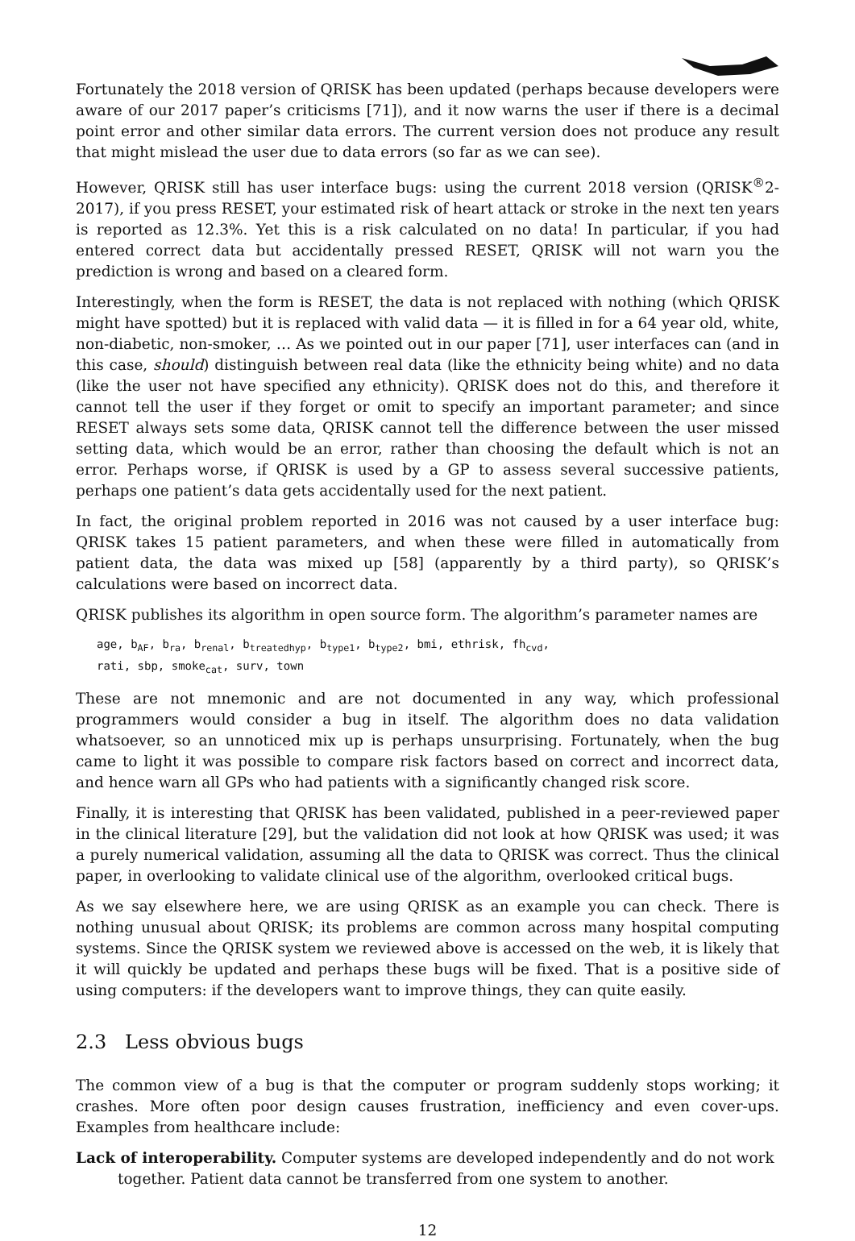Fortunately the 2018 version of QRISK has been updated (perhaps because developers were aware of our 2017 paper’s criticisms [71]), and it now warns the user if there is a decimal point error and other similar data errors. The current version does not produce any result that might mislead the user due to data errors (so far as we can see).
However, QRISK still has user interface bugs: using the current 2018 version (QRISK<sup>®</sup>2-2017), if you press RESET, your estimated risk of heart attack or stroke in the next ten years is reported as 12.3%. Yet this is a risk calculated on no data! In particular, if you had entered correct data but accidentally pressed RESET, QRISK will not warn you the prediction is wrong and based on a cleared form.
Interestingly, when the form is RESET, the data is not replaced with nothing (which QRISK might have spotted) but it is replaced with valid data — it is filled in for a 64 year old, white, non-diabetic, non-smoker, … As we pointed out in our paper [71], user interfaces can (and in this case, should) distinguish between real data (like the ethnicity being white) and no data (like the user not have specified any ethnicity). QRISK does not do this, and therefore it cannot tell the user if they forget or omit to specify an important parameter; and since RESET always sets some data, QRISK cannot tell the difference between the user missed setting data, which would be an error, rather than choosing the default which is not an error. Perhaps worse, if QRISK is used by a GP to assess several successive patients, perhaps one patient’s data gets accidentally used for the next patient.
In fact, the original problem reported in 2016 was not caused by a user interface bug: QRISK takes 15 patient parameters, and when these were filled in automatically from patient data, the data was mixed up [58] (apparently by a third party), so QRISK’s calculations were based on incorrect data.
QRISK publishes its algorithm in open source form. The algorithm’s parameter names are
age, b<sub>AF</sub>, b<sub>ra</sub>, b<sub>renal</sub>, b<sub>treatedhyp</sub>, b<sub>type1</sub>, b<sub>type2</sub>, bmi, ethrisk, fh<sub>cvd</sub>,
rati, sbp, smoke<sub>cat</sub>, surv, town
These are not mnemonic and are not documented in any way, which professional programmers would consider a bug in itself. The algorithm does no data validation whatsoever, so an unnoticed mix up is perhaps unsurprising. Fortunately, when the bug came to light it was possible to compare risk factors based on correct and incorrect data, and hence warn all GPs who had patients with a significantly changed risk score.
Finally, it is interesting that QRISK has been validated, published in a peer-reviewed paper in the clinical literature [29], but the validation did not look at how QRISK was used; it was a purely numerical validation, assuming all the data to QRISK was correct. Thus the clinical paper, in overlooking to validate clinical use of the algorithm, overlooked critical bugs.
As we say elsewhere here, we are using QRISK as an example you can check. There is nothing unusual about QRISK; its problems are common across many hospital computing systems. Since the QRISK system we reviewed above is accessed on the web, it is likely that it will quickly be updated and perhaps these bugs will be fixed. That is a positive side of using computers: if the developers want to improve things, they can quite easily.
2.3 Less obvious bugs
The common view of a bug is that the computer or program suddenly stops working; it crashes. More often poor design causes frustration, inefficiency and even cover-ups. Examples from healthcare include:
Lack of interoperability. Computer systems are developed independently and do not work together. Patient data cannot be transferred from one system to another.
12